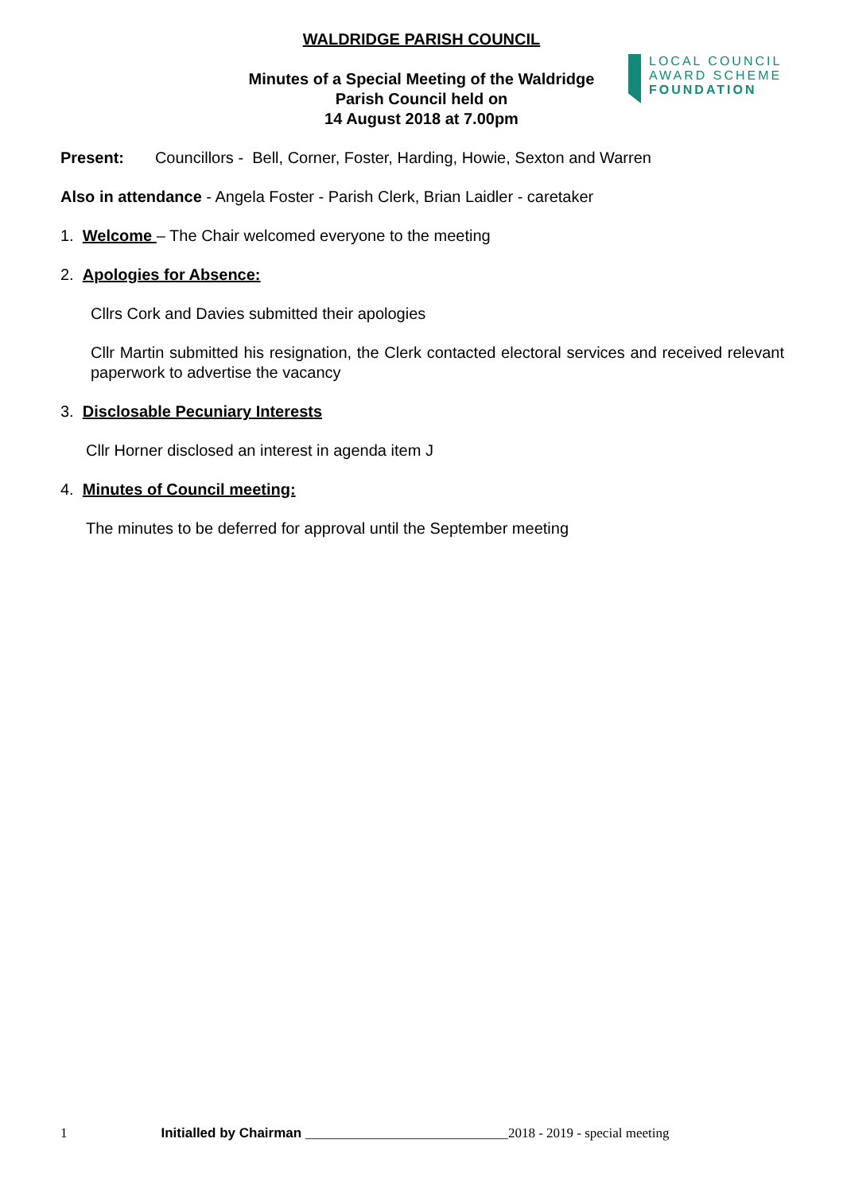WALDRIDGE PARISH COUNCIL
Minutes of a Special Meeting of the Waldridge Parish Council held on
14 August 2018 at 7.00pm
LOCAL COUNCIL
AWARD SCHEME
FOUNDATION
Present: Councillors - Bell, Corner, Foster, Harding, Howie, Sexton and Warren
Also in attendance - Angela Foster - Parish Clerk, Brian Laidler - caretaker
1. Welcome – The Chair welcomed everyone to the meeting
2. Apologies for Absence:
Cllrs Cork and Davies submitted their apologies
Cllr Martin submitted his resignation, the Clerk contacted electoral services and received relevant paperwork to advertise the vacancy
3. Disclosable Pecuniary Interests
Cllr Horner disclosed an interest in agenda item J
4. Minutes of Council meeting:
The minutes to be deferred for approval until the September meeting
1 Initialled by Chairman ______________________________2018 - 2019 - special meeting